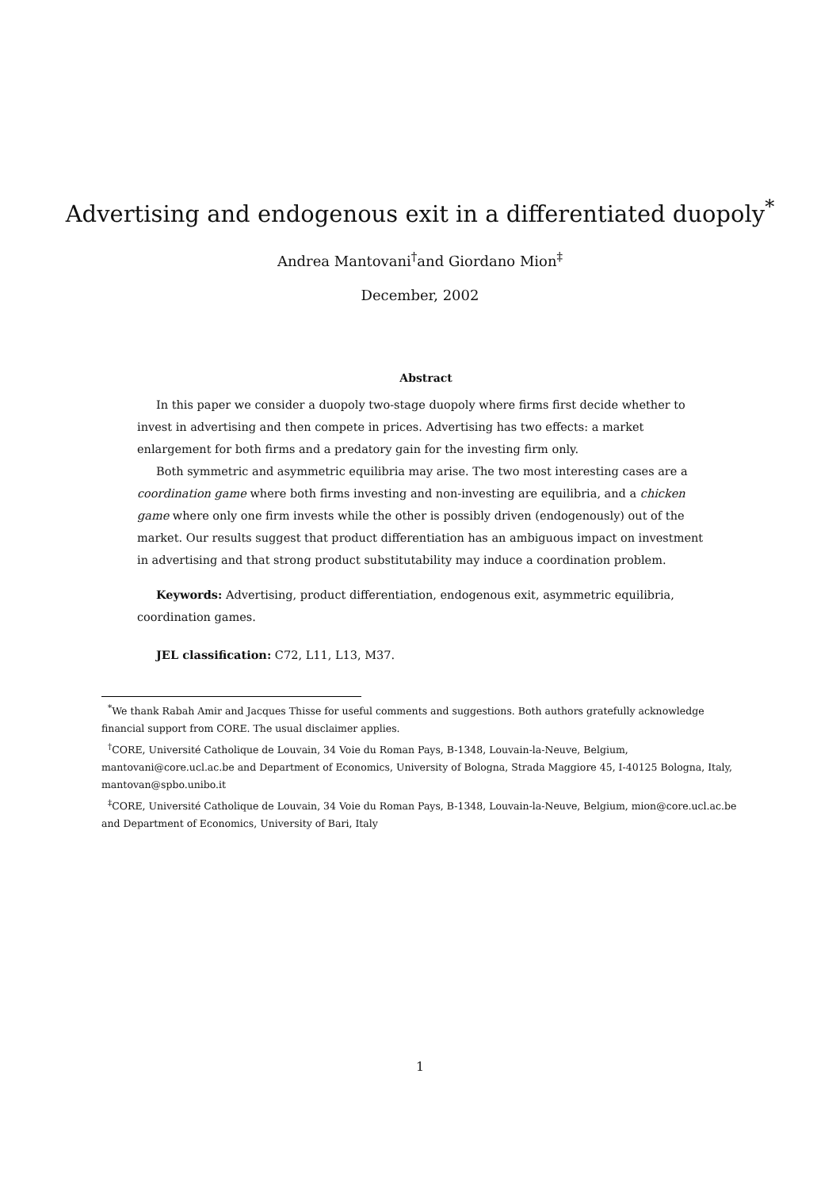Advertising and endogenous exit in a differentiated duopoly<sup>*</sup>
Andrea Mantovani<sup>†</sup>and Giordano Mion<sup>‡</sup>
December, 2002
Abstract
In this paper we consider a duopoly two-stage duopoly where firms first decide whether to invest in advertising and then compete in prices. Advertising has two effects: a market enlargement for both firms and a predatory gain for the investing firm only.
Both symmetric and asymmetric equilibria may arise. The two most interesting cases are a coordination game where both firms investing and non-investing are equilibria, and a chicken game where only one firm invests while the other is possibly driven (endogenously) out of the market. Our results suggest that product differentiation has an ambiguous impact on investment in advertising and that strong product substitutability may induce a coordination problem.
Keywords: Advertising, product differentiation, endogenous exit, asymmetric equilibria, coordination games.
JEL classification: C72, L11, L13, M37.
<sup>*</sup> We thank Rabah Amir and Jacques Thisse for useful comments and suggestions. Both authors gratefully acknowledge financial support from CORE. The usual disclaimer applies.
<sup>†</sup> CORE, Université Catholique de Louvain, 34 Voie du Roman Pays, B-1348, Louvain-la-Neuve, Belgium, mantovani@core.ucl.ac.be and Department of Economics, University of Bologna, Strada Maggiore 45, I-40125 Bologna, Italy, mantovan@spbo.unibo.it
<sup>‡</sup> CORE, Université Catholique de Louvain, 34 Voie du Roman Pays, B-1348, Louvain-la-Neuve, Belgium, mion@core.ucl.ac.be and Department of Economics, University of Bari, Italy
1